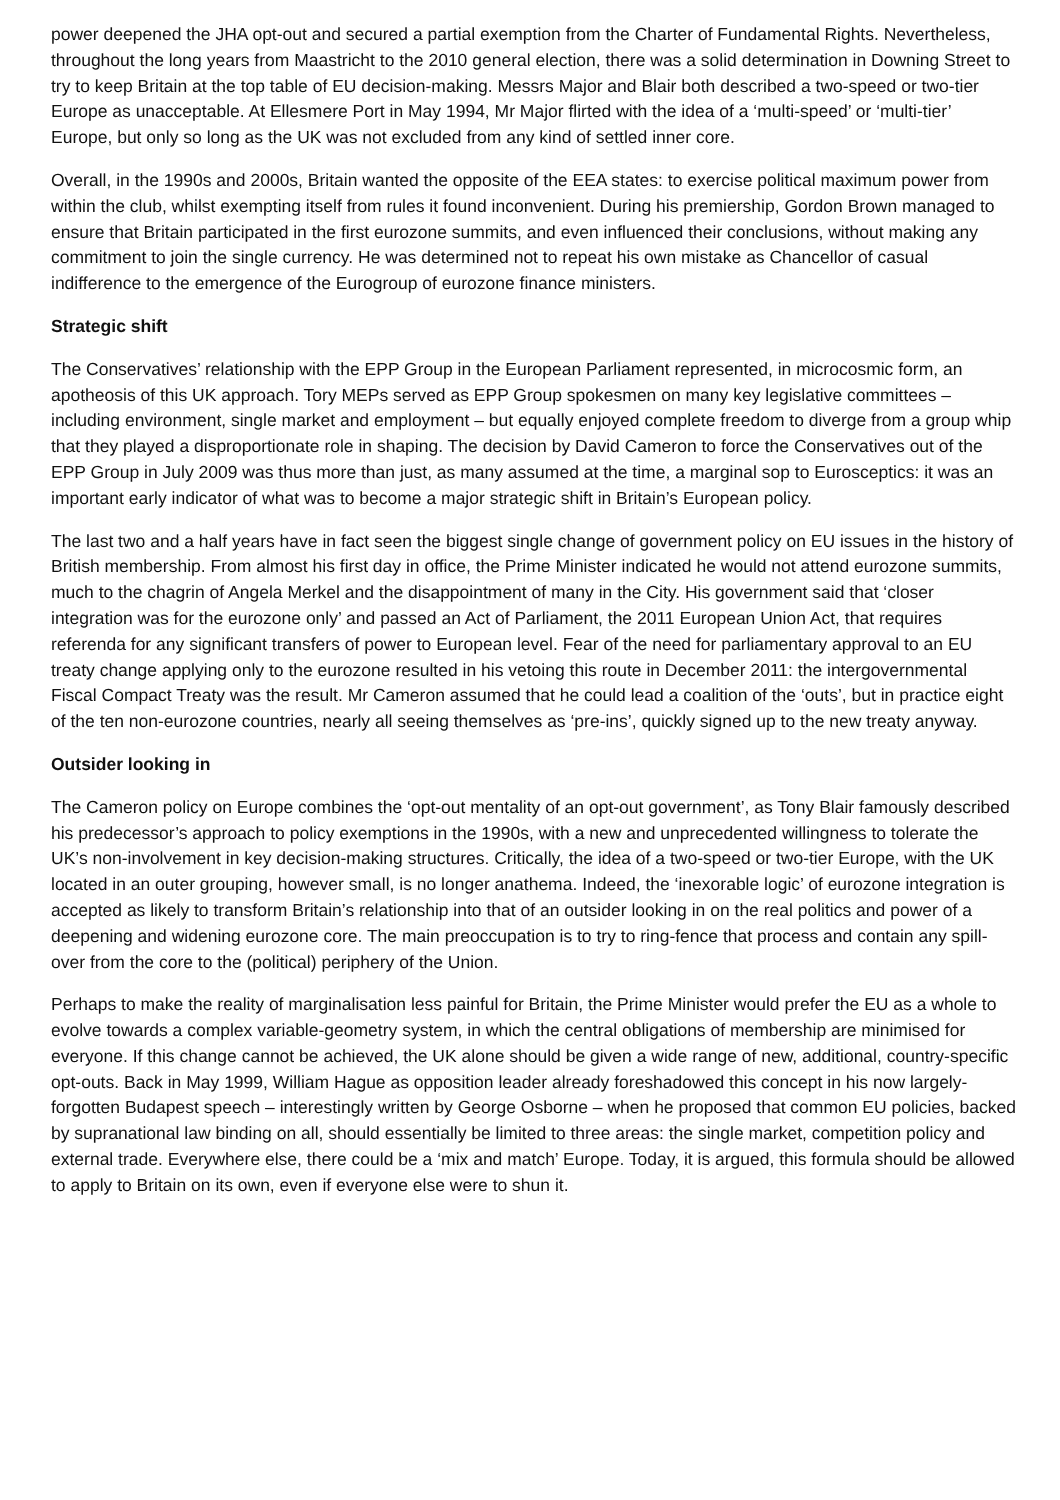power deepened the JHA opt-out and secured a partial exemption from the Charter of Fundamental Rights. Nevertheless, throughout the long years from Maastricht to the 2010 general election, there was a solid determination in Downing Street to try to keep Britain at the top table of EU decision-making. Messrs Major and Blair both described a two-speed or two-tier Europe as unacceptable. At Ellesmere Port in May 1994, Mr Major flirted with the idea of a ‘multi-speed’ or ‘multi-tier’ Europe, but only so long as the UK was not excluded from any kind of settled inner core.
Overall, in the 1990s and 2000s, Britain wanted the opposite of the EEA states: to exercise political maximum power from within the club, whilst exempting itself from rules it found inconvenient. During his premiership, Gordon Brown managed to ensure that Britain participated in the first eurozone summits, and even influenced their conclusions, without making any commitment to join the single currency. He was determined not to repeat his own mistake as Chancellor of casual indifference to the emergence of the Eurogroup of eurozone finance ministers.
Strategic shift
The Conservatives’ relationship with the EPP Group in the European Parliament represented, in microcosmic form, an apotheosis of this UK approach. Tory MEPs served as EPP Group spokesmen on many key legislative committees – including environment, single market and employment – but equally enjoyed complete freedom to diverge from a group whip that they played a disproportionate role in shaping. The decision by David Cameron to force the Conservatives out of the EPP Group in July 2009 was thus more than just, as many assumed at the time, a marginal sop to Eurosceptics: it was an important early indicator of what was to become a major strategic shift in Britain’s European policy.
The last two and a half years have in fact seen the biggest single change of government policy on EU issues in the history of British membership. From almost his first day in office, the Prime Minister indicated he would not attend eurozone summits, much to the chagrin of Angela Merkel and the disappointment of many in the City. His government said that ‘closer integration was for the eurozone only’ and passed an Act of Parliament, the 2011 European Union Act, that requires referenda for any significant transfers of power to European level. Fear of the need for parliamentary approval to an EU treaty change applying only to the eurozone resulted in his vetoing this route in December 2011: the intergovernmental Fiscal Compact Treaty was the result. Mr Cameron assumed that he could lead a coalition of the ‘outs’, but in practice eight of the ten non-eurozone countries, nearly all seeing themselves as ‘pre-ins’, quickly signed up to the new treaty anyway.
Outsider looking in
The Cameron policy on Europe combines the ‘opt-out mentality of an opt-out government’, as Tony Blair famously described his predecessor’s approach to policy exemptions in the 1990s, with a new and unprecedented willingness to tolerate the UK’s non-involvement in key decision-making structures. Critically, the idea of a two-speed or two-tier Europe, with the UK located in an outer grouping, however small, is no longer anathema. Indeed, the ‘inexorable logic’ of eurozone integration is accepted as likely to transform Britain’s relationship into that of an outsider looking in on the real politics and power of a deepening and widening eurozone core. The main preoccupation is to try to ring-fence that process and contain any spill-over from the core to the (political) periphery of the Union.
Perhaps to make the reality of marginalisation less painful for Britain, the Prime Minister would prefer the EU as a whole to evolve towards a complex variable-geometry system, in which the central obligations of membership are minimised for everyone. If this change cannot be achieved, the UK alone should be given a wide range of new, additional, country-specific opt-outs. Back in May 1999, William Hague as opposition leader already foreshadowed this concept in his now largely-forgotten Budapest speech – interestingly written by George Osborne – when he proposed that common EU policies, backed by supranational law binding on all, should essentially be limited to three areas: the single market, competition policy and external trade. Everywhere else, there could be a ‘mix and match’ Europe. Today, it is argued, this formula should be allowed to apply to Britain on its own, even if everyone else were to shun it.